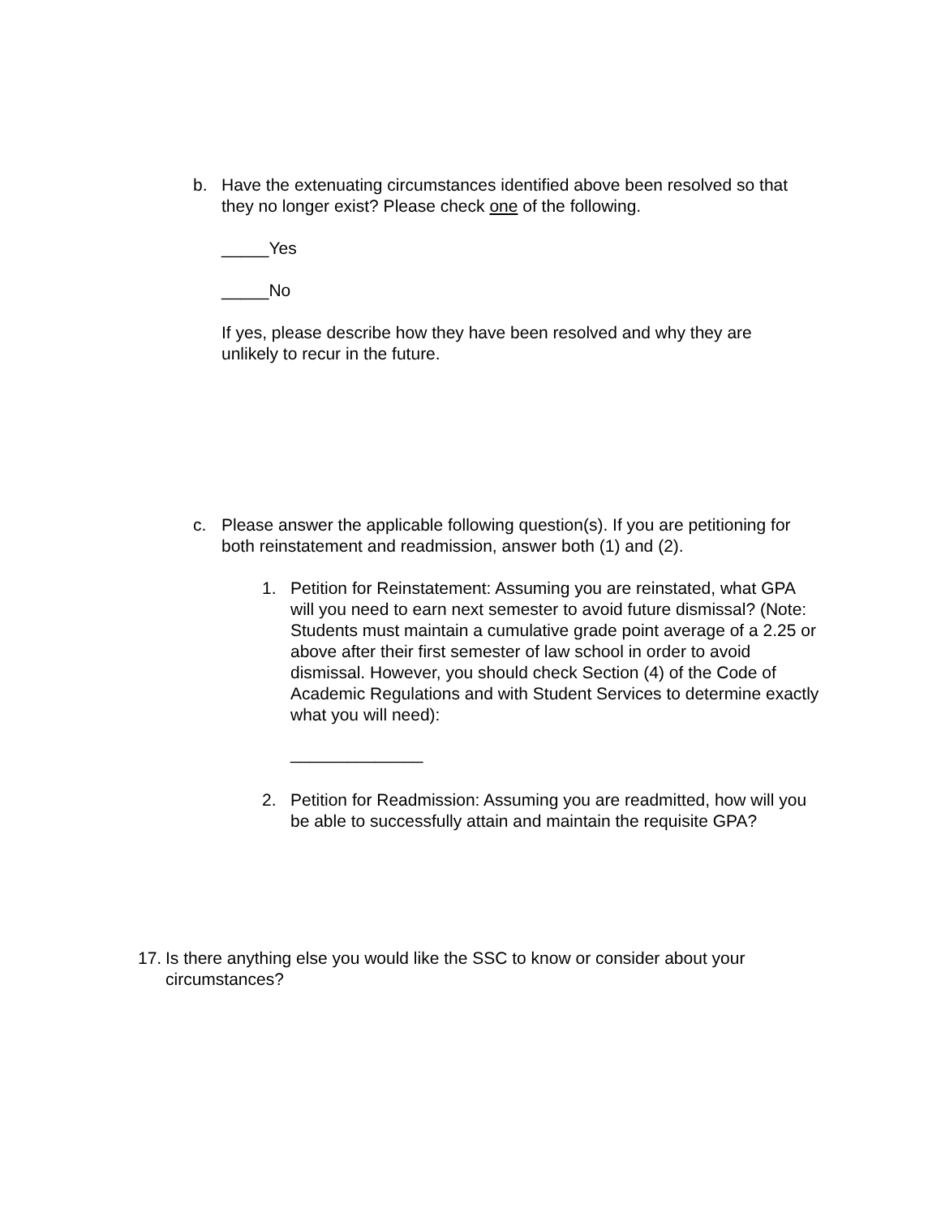b. Have the extenuating circumstances identified above been resolved so that they no longer exist? Please check one of the following.
_____Yes
_____No
If yes, please describe how they have been resolved and why they are unlikely to recur in the future.
c. Please answer the applicable following question(s). If you are petitioning for both reinstatement and readmission, answer both (1) and (2).
1. Petition for Reinstatement: Assuming you are reinstated, what GPA will you need to earn next semester to avoid future dismissal? (Note: Students must maintain a cumulative grade point average of a 2.25 or above after their first semester of law school in order to avoid dismissal. However, you should check Section (4) of the Code of Academic Regulations and with Student Services to determine exactly what you will need):
______________
2. Petition for Readmission: Assuming you are readmitted, how will you be able to successfully attain and maintain the requisite GPA?
17.
Is there anything else you would like the SSC to know or consider about your circumstances?